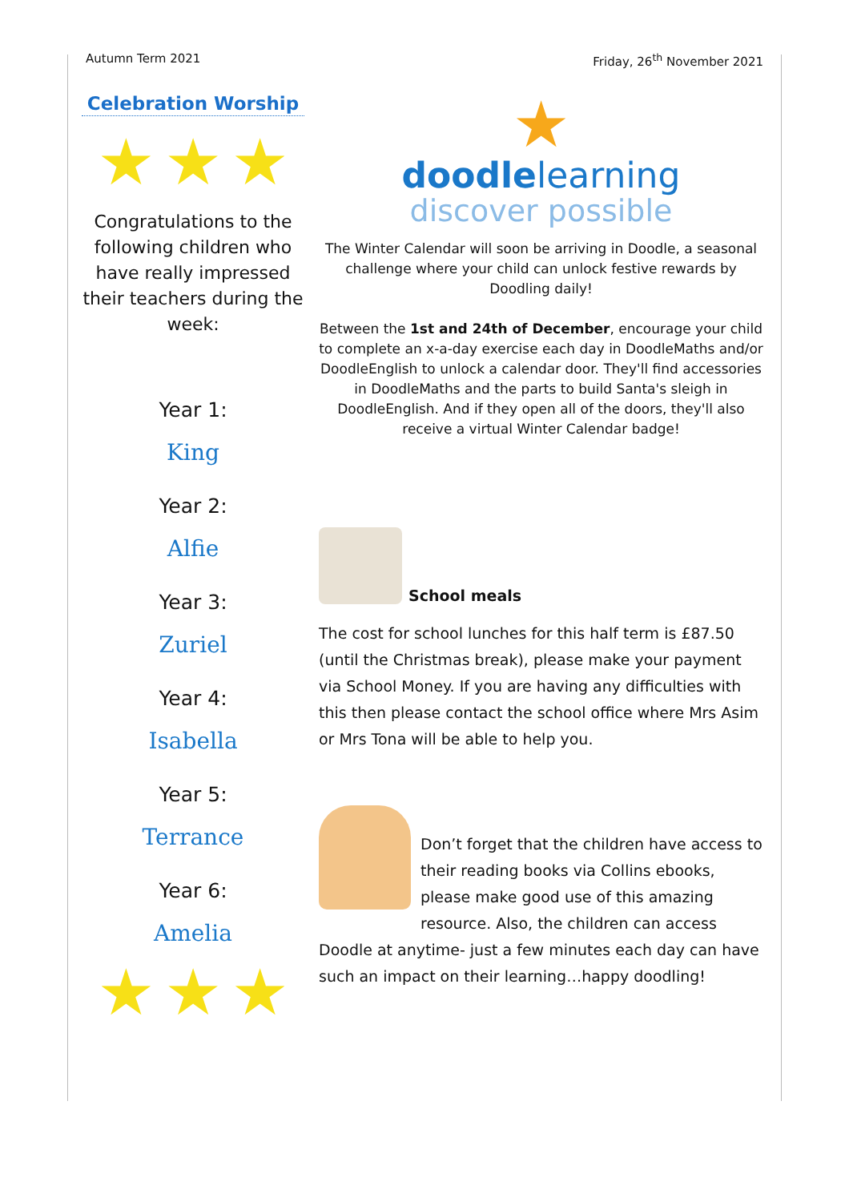Autumn Term 2021 Friday, 26<sup>th</sup> November 2021
Celebration Worship
★ ★ ★
Congratulations to the following children who have really impressed their teachers during the week:
Year 1:
King
Year 2:
Alfie
Year 3:
Zuriel
Year 4:
Isabella
Year 5:
Terrance
Year 6:
Amelia
★ ★ ★
★
doodlelearning
discover possible
The Winter Calendar will soon be arriving in Doodle, a seasonal challenge where your child can unlock festive rewards by Doodling daily!
Between the 1st and 24th of December, encourage your child to complete an x-a-day exercise each day in DoodleMaths and/or DoodleEnglish to unlock a calendar door. They'll find accessories in DoodleMaths and the parts to build Santa's sleigh in DoodleEnglish. And if they open all of the doors, they'll also receive a virtual Winter Calendar badge!
School meals
The cost for school lunches for this half term is £87.50 (until the Christmas break), please make your payment via School Money. If you are having any difficulties with this then please contact the school office where Mrs Asim or Mrs Tona will be able to help you.
Don’t forget that the children have access to their reading books via Collins ebooks, please make good use of this amazing resource. Also, the children can access Doodle at anytime- just a few minutes each day can have such an impact on their learning…happy doodling!